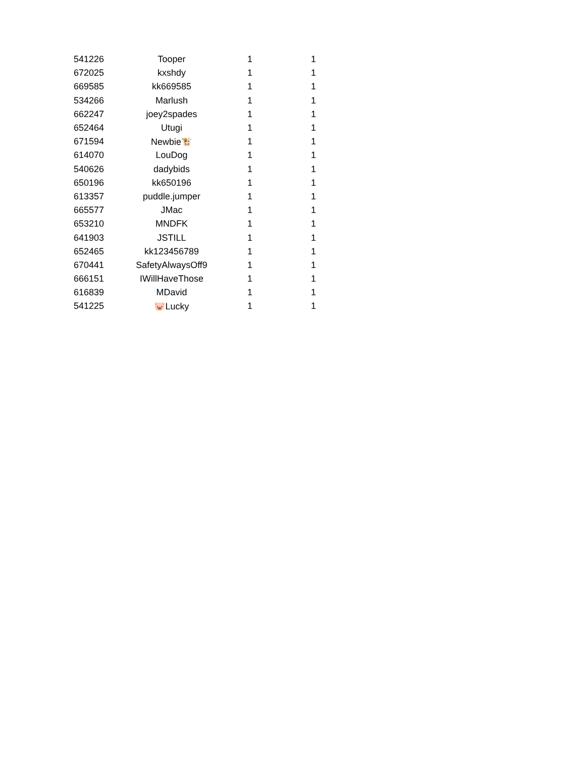| 541226 | Tooper | 1 | 1 |
| 672025 | kxshdy | 1 | 1 |
| 669585 | kk669585 | 1 | 1 |
| 534266 | Marlush | 1 | 1 |
| 662247 | joey2spades | 1 | 1 |
| 652464 | Utugi | 1 | 1 |
| 671594 | Newbie🐮 | 1 | 1 |
| 614070 | LouDog | 1 | 1 |
| 540626 | dadybids | 1 | 1 |
| 650196 | kk650196 | 1 | 1 |
| 613357 | puddle.jumper | 1 | 1 |
| 665577 | JMac | 1 | 1 |
| 653210 | MNDFK | 1 | 1 |
| 641903 | JSTILL | 1 | 1 |
| 652465 | kk123456789 | 1 | 1 |
| 670441 | SafetyAlwaysOff9 | 1 | 1 |
| 666151 | IWillHaveThose | 1 | 1 |
| 616839 | MDavid | 1 | 1 |
| 541225 | 🐷Lucky | 1 | 1 |